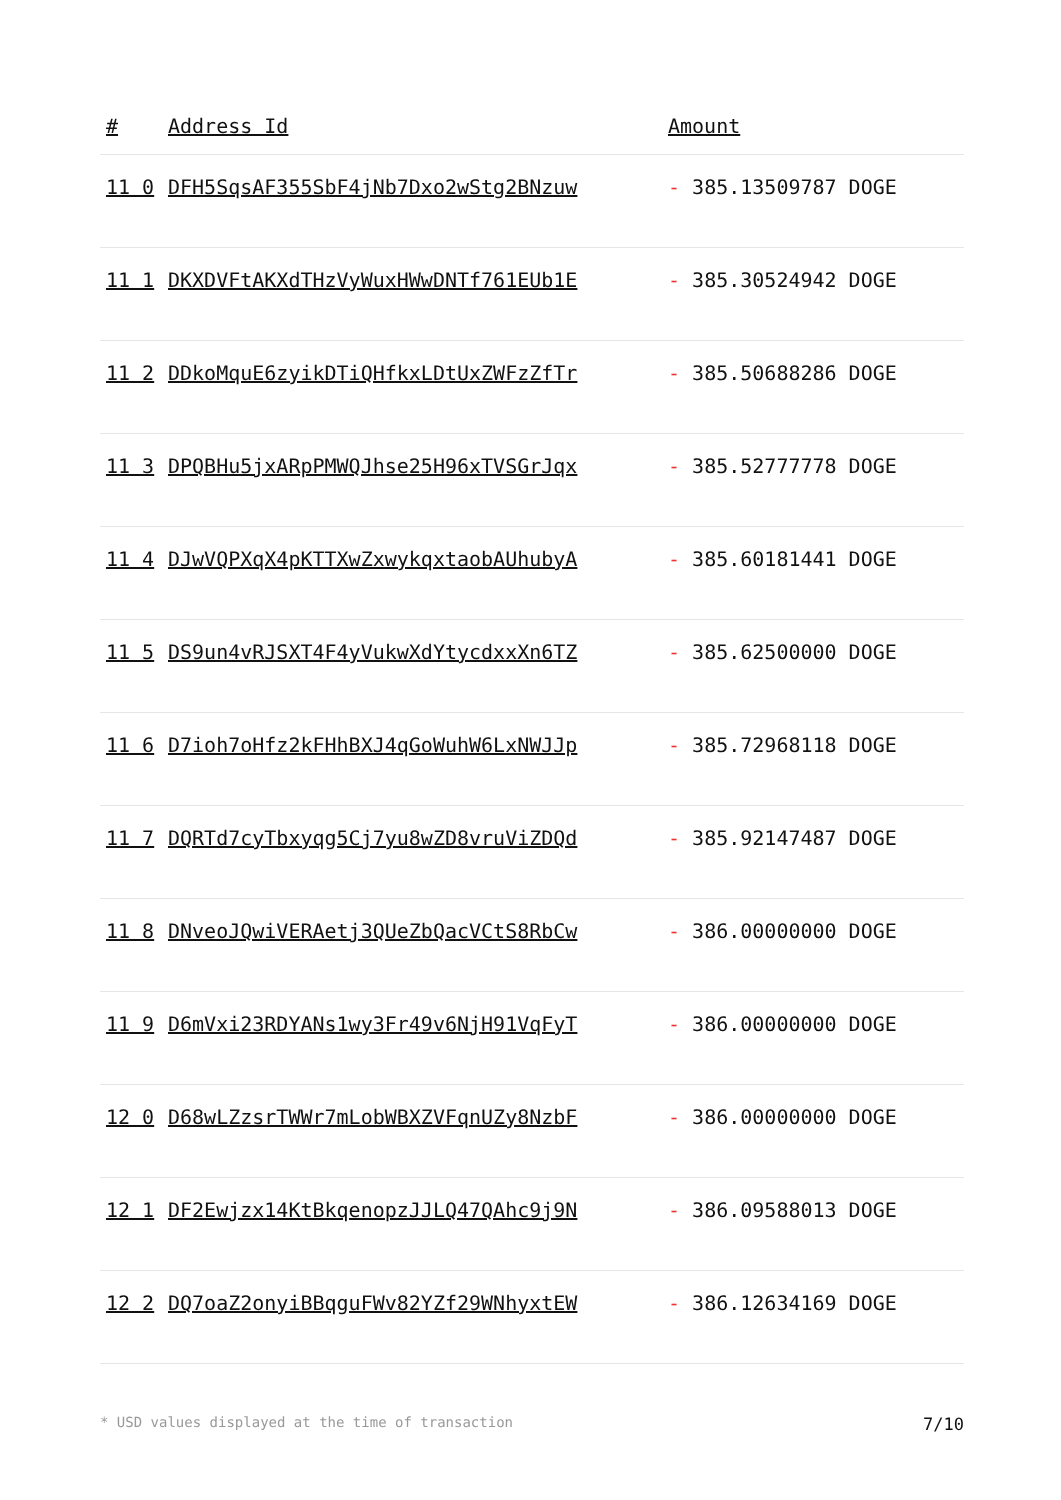| # | Address Id | Amount |
| --- | --- | --- |
| 11 0 | DFH5SqsAF355SbF4jNb7Dxo2wStg2BNzuw | - 385.13509787 DOGE |
| 11 1 | DKXDVFtAKXdTHzVyWuxHWwDNTf761EUb1E | - 385.30524942 DOGE |
| 11 2 | DDkoMquE6zyikDTiQHfkxLDtUxZWFzZfTr | - 385.50688286 DOGE |
| 11 3 | DPQBHu5jxARpPMWQJhse25H96xTVSGrJqx | - 385.52777778 DOGE |
| 11 4 | DJwVQPXqX4pKTTXwZxwykqxtaobAUhubyA | - 385.60181441 DOGE |
| 11 5 | DS9un4vRJSXT4F4yVukwXdYtycdxxXn6TZ | - 385.62500000 DOGE |
| 11 6 | D7ioh7oHfz2kFHhBXJ4qGoWuhW6LxNWJJp | - 385.72968118 DOGE |
| 11 7 | DQRTd7cyTbxyqg5Cj7yu8wZD8vruViZDQd | - 385.92147487 DOGE |
| 11 8 | DNveoJQwiVERAetj3QUeZbQacVCtS8RbCw | - 386.00000000 DOGE |
| 11 9 | D6mVxi23RDYANs1wy3Fr49v6NjH91VqFyT | - 386.00000000 DOGE |
| 12 0 | D68wLZzsrTWWr7mLobWBXZVFqnUZy8NzbF | - 386.00000000 DOGE |
| 12 1 | DF2Ewjzx14KtBkqenopzJJLQ47QAhc9j9N | - 386.09588013 DOGE |
| 12 2 | DQ7oaZ2onyiBBqguFWv82YZf29WNhyxtEW | - 386.12634169 DOGE |
* USD values displayed at the time of transaction 7/10